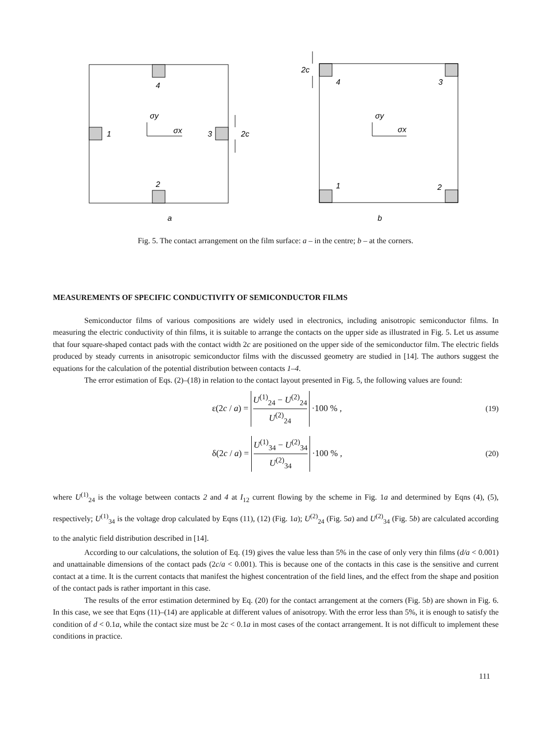4
2
1
3
2c
σy
σx
a
2c
4
3
1
2
σy
σx
b
Fig. 5. The contact arrangement on the film surface: a – in the centre; b – at the corners.
MEASUREMENTS OF SPECIFIC CONDUCTIVITY OF SEMICONDUCTOR FILMS
Semiconductor films of various compositions are widely used in electronics, including anisotropic semiconductor films. In measuring the electric conductivity of thin films, it is suitable to arrange the contacts on the upper side as illustrated in Fig. 5. Let us assume that four square-shaped contact pads with the contact width 2c are positioned on the upper side of the semiconductor film. The electric fields produced by steady currents in anisotropic semiconductor films with the discussed geometry are studied in [14]. The authors suggest the equations for the calculation of the potential distribution between contacts 1–4.
The error estimation of Eqs. (2)–(18) in relation to the contact layout presented in Fig. 5, the following values are found:
ε(2c / a) = U<sup>(1)</sup><sub>24</sub> − U<sup>(2)</sup><sub>24</sub> U<sup>(2)</sup><sub>24</sub> ·100 % , (19)
δ(2c / a) = U<sup>(1)</sup><sub>34</sub> − U<sup>(2)</sup><sub>34</sub> U<sup>(2)</sup><sub>34</sub> ·100 % , (20)
where U<sup>(1)</sup><sub>24</sub> is the voltage between contacts 2 and 4 at I<sub>12</sub> current flowing by the scheme in Fig. 1a and determined by Eqns (4), (5), respectively; U<sup>(1)</sup><sub>34</sub> is the voltage drop calculated by Eqns (11), (12) (Fig. 1a); U<sup>(2)</sup><sub>24</sub> (Fig. 5a) and U<sup>(2)</sup><sub>34</sub> (Fig. 5b) are calculated according to the analytic field distribution described in [14].
According to our calculations, the solution of Eq. (19) gives the value less than 5% in the case of only very thin films (d/a < 0.001) and unattainable dimensions of the contact pads (2c/a < 0.001). This is because one of the contacts in this case is the sensitive and current contact at a time. It is the current contacts that manifest the highest concentration of the field lines, and the effect from the shape and position of the contact pads is rather important in this case.
The results of the error estimation determined by Eq. (20) for the contact arrangement at the corners (Fig. 5b) are shown in Fig. 6. In this case, we see that Eqns (11)–(14) are applicable at different values of anisotropy. With the error less than 5%, it is enough to satisfy the condition of d < 0.1a, while the contact size must be 2c < 0.1a in most cases of the contact arrangement. It is not difficult to implement these conditions in practice.
111